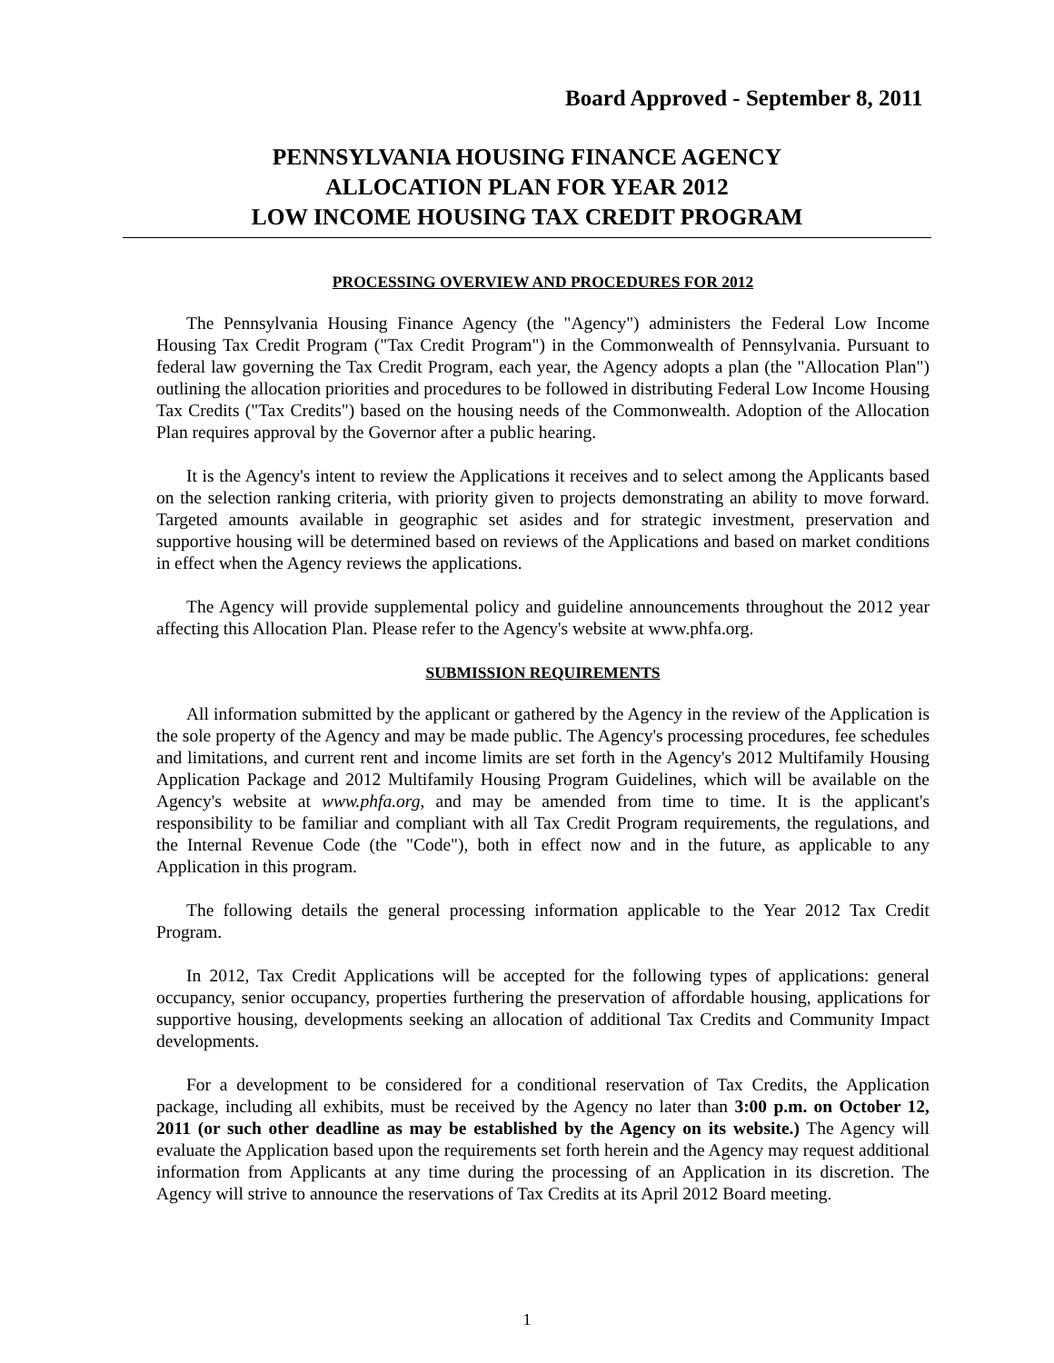Board Approved - September 8, 2011
PENNSYLVANIA HOUSING FINANCE AGENCY
ALLOCATION PLAN FOR YEAR 2012
LOW INCOME HOUSING TAX CREDIT PROGRAM
PROCESSING OVERVIEW AND PROCEDURES FOR 2012
The Pennsylvania Housing Finance Agency (the "Agency") administers the Federal Low Income Housing Tax Credit Program ("Tax Credit Program") in the Commonwealth of Pennsylvania. Pursuant to federal law governing the Tax Credit Program, each year, the Agency adopts a plan (the "Allocation Plan") outlining the allocation priorities and procedures to be followed in distributing Federal Low Income Housing Tax Credits ("Tax Credits") based on the housing needs of the Commonwealth. Adoption of the Allocation Plan requires approval by the Governor after a public hearing.
It is the Agency's intent to review the Applications it receives and to select among the Applicants based on the selection ranking criteria, with priority given to projects demonstrating an ability to move forward. Targeted amounts available in geographic set asides and for strategic investment, preservation and supportive housing will be determined based on reviews of the Applications and based on market conditions in effect when the Agency reviews the applications.
The Agency will provide supplemental policy and guideline announcements throughout the 2012 year affecting this Allocation Plan. Please refer to the Agency's website at www.phfa.org.
SUBMISSION REQUIREMENTS
All information submitted by the applicant or gathered by the Agency in the review of the Application is the sole property of the Agency and may be made public. The Agency's processing procedures, fee schedules and limitations, and current rent and income limits are set forth in the Agency's 2012 Multifamily Housing Application Package and 2012 Multifamily Housing Program Guidelines, which will be available on the Agency's website at www.phfa.org, and may be amended from time to time. It is the applicant's responsibility to be familiar and compliant with all Tax Credit Program requirements, the regulations, and the Internal Revenue Code (the "Code"), both in effect now and in the future, as applicable to any Application in this program.
The following details the general processing information applicable to the Year 2012 Tax Credit Program.
In 2012, Tax Credit Applications will be accepted for the following types of applications: general occupancy, senior occupancy, properties furthering the preservation of affordable housing, applications for supportive housing, developments seeking an allocation of additional Tax Credits and Community Impact developments.
For a development to be considered for a conditional reservation of Tax Credits, the Application package, including all exhibits, must be received by the Agency no later than 3:00 p.m. on October 12, 2011 (or such other deadline as may be established by the Agency on its website.) The Agency will evaluate the Application based upon the requirements set forth herein and the Agency may request additional information from Applicants at any time during the processing of an Application in its discretion. The Agency will strive to announce the reservations of Tax Credits at its April 2012 Board meeting.
1